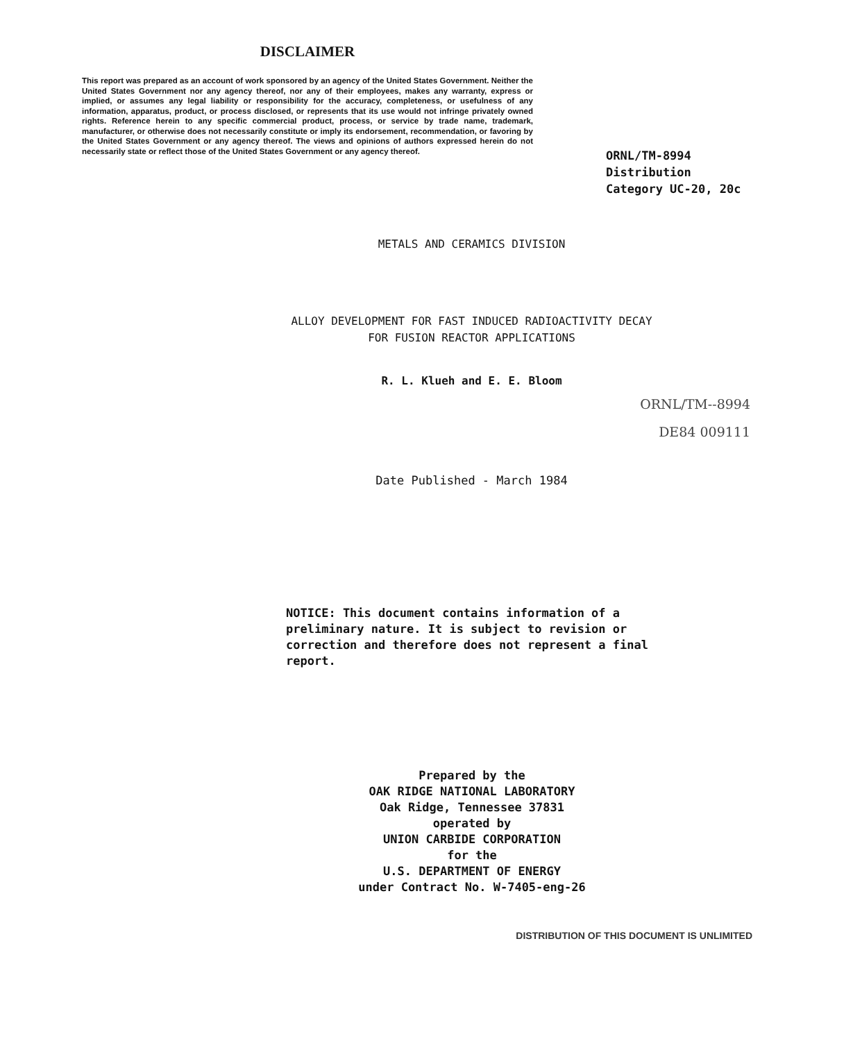DISCLAIMER
This report was prepared as an account of work sponsored by an agency of the United States Government. Neither the United States Government nor any agency thereof, nor any of their employees, makes any warranty, express or implied, or assumes any legal liability or responsibility for the accuracy, completeness, or usefulness of any information, apparatus, product, or process disclosed, or represents that its use would not infringe privately owned rights. Reference herein to any specific commercial product, process, or service by trade name, trademark, manufacturer, or otherwise does not necessarily constitute or imply its endorsement, recommendation, or favoring by the United States Government or any agency thereof. The views and opinions of authors expressed herein do not necessarily state or reflect those of the United States Government or any agency thereof.
ORNL/TM-8994
Distribution
Category UC-20, 20c
METALS AND CERAMICS DIVISION
ALLOY DEVELOPMENT FOR FAST INDUCED RADIOACTIVITY DECAY
FOR FUSION REACTOR APPLICATIONS
R. L. Klueh and E. E. Bloom
ORNL/TM--8994
DE84 009111
Date Published - March 1984
NOTICE: This document contains information of a preliminary nature. It is subject to revision or correction and therefore does not represent a final report.
Prepared by the
OAK RIDGE NATIONAL LABORATORY
Oak Ridge, Tennessee 37831
operated by
UNION CARBIDE CORPORATION
for the
U.S. DEPARTMENT OF ENERGY
under Contract No. W-7405-eng-26
DISTRIBUTION OF THIS DOCUMENT IS UNLIMITED